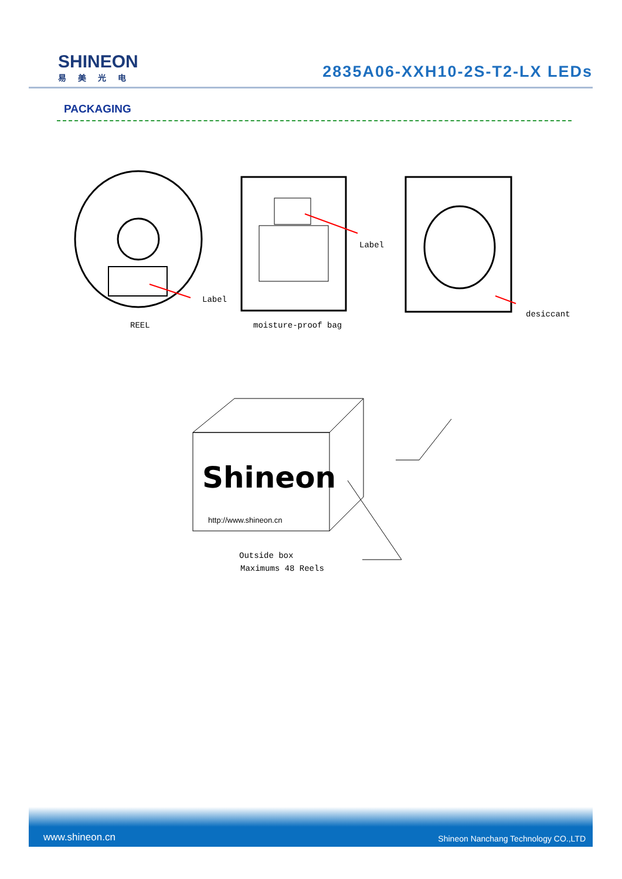SHINEON
易美光电
2835A06-XXH10-2S-T2-LX LEDs
PACKAGING
Label
REEL
Label
moisture-proof bag
desiccant
Shineon
http://www.shineon.cn
Outside box
Maximums 48 Reels
www.shineon.cn Shineon Nanchang Technology CO.,LTD